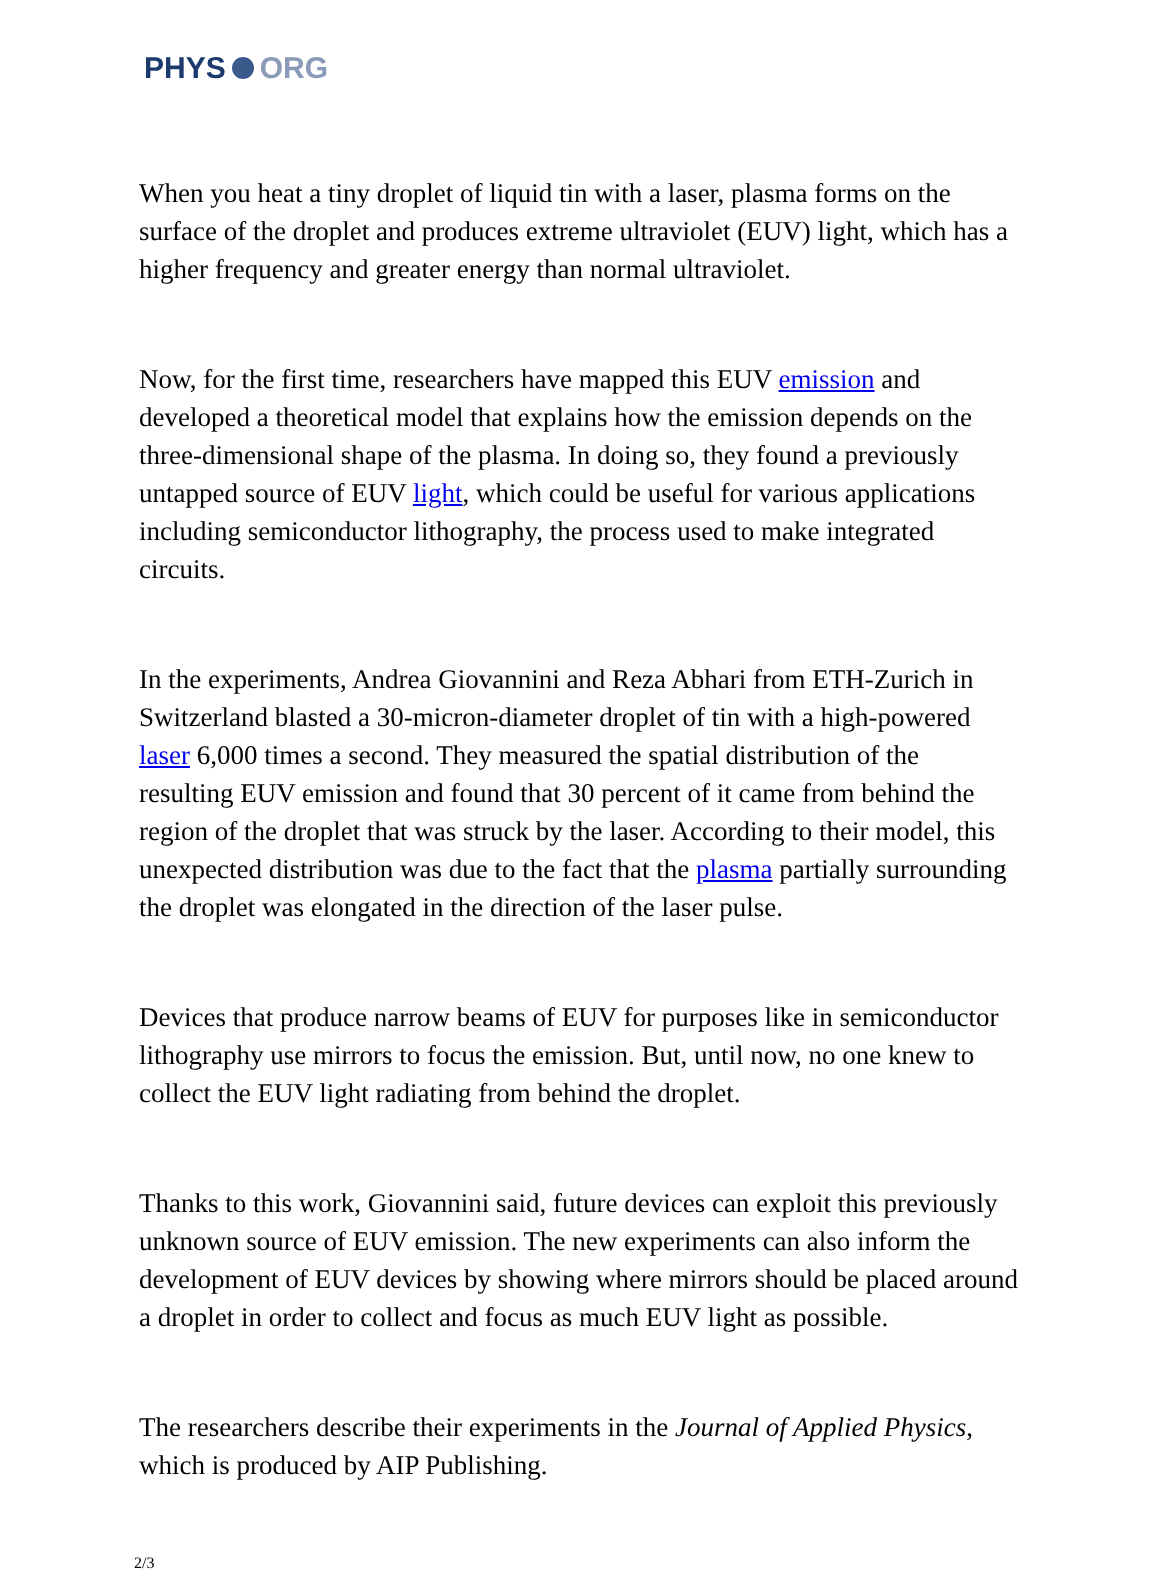PHYS ORG
When you heat a tiny droplet of liquid tin with a laser, plasma forms on the surface of the droplet and produces extreme ultraviolet (EUV) light, which has a higher frequency and greater energy than normal ultraviolet.
Now, for the first time, researchers have mapped this EUV emission and developed a theoretical model that explains how the emission depends on the three-dimensional shape of the plasma. In doing so, they found a previously untapped source of EUV light, which could be useful for various applications including semiconductor lithography, the process used to make integrated circuits.
In the experiments, Andrea Giovannini and Reza Abhari from ETH-Zurich in Switzerland blasted a 30-micron-diameter droplet of tin with a high-powered laser 6,000 times a second. They measured the spatial distribution of the resulting EUV emission and found that 30 percent of it came from behind the region of the droplet that was struck by the laser. According to their model, this unexpected distribution was due to the fact that the plasma partially surrounding the droplet was elongated in the direction of the laser pulse.
Devices that produce narrow beams of EUV for purposes like in semiconductor lithography use mirrors to focus the emission. But, until now, no one knew to collect the EUV light radiating from behind the droplet.
Thanks to this work, Giovannini said, future devices can exploit this previously unknown source of EUV emission. The new experiments can also inform the development of EUV devices by showing where mirrors should be placed around a droplet in order to collect and focus as much EUV light as possible.
The researchers describe their experiments in the Journal of Applied Physics, which is produced by AIP Publishing.
2/3